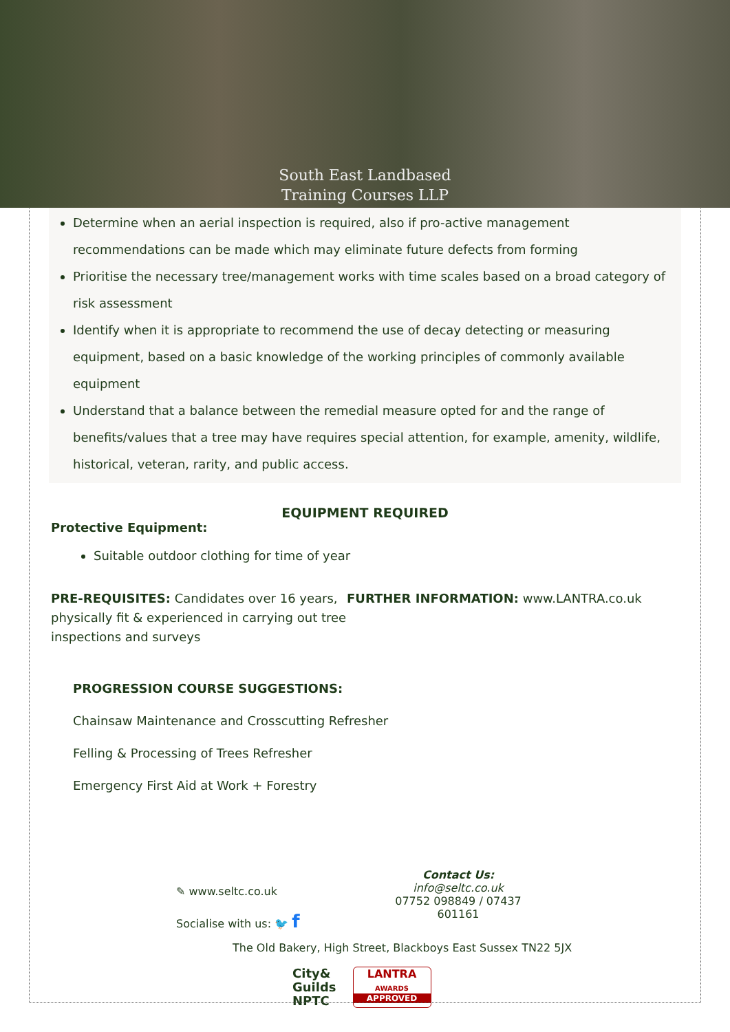South East Landbased
Training Courses LLP
Determine when an aerial inspection is required, also if pro-active management recommendations can be made which may eliminate future defects from forming
Prioritise the necessary tree/management works with time scales based on a broad category of risk assessment
Identify when it is appropriate to recommend the use of decay detecting or measuring equipment, based on a basic knowledge of the working principles of commonly available equipment
Understand that a balance between the remedial measure opted for and the range of benefits/values that a tree may have requires special attention, for example, amenity, wildlife, historical, veteran, rarity, and public access.
EQUIPMENT REQUIRED
Protective Equipment:
Suitable outdoor clothing for time of year
PRE-REQUISITES: Candidates over 16 years, physically fit & experienced in carrying out tree inspections and surveys
FURTHER INFORMATION: www.LANTRA.co.uk
PROGRESSION COURSE SUGGESTIONS:
Chainsaw Maintenance and Crosscutting Refresher
Felling & Processing of Trees Refresher
Emergency First Aid at Work + Forestry
✎ www.seltc.co.uk
Socialise with us: 🐦 f
Contact Us:
info@seltc.co.uk
07752 098849 / 07437 601161
The Old Bakery, High Street, Blackboys East Sussex TN22 5JX
City&
Guilds
NPTC
LANTRA
AWARDS
APPROVED